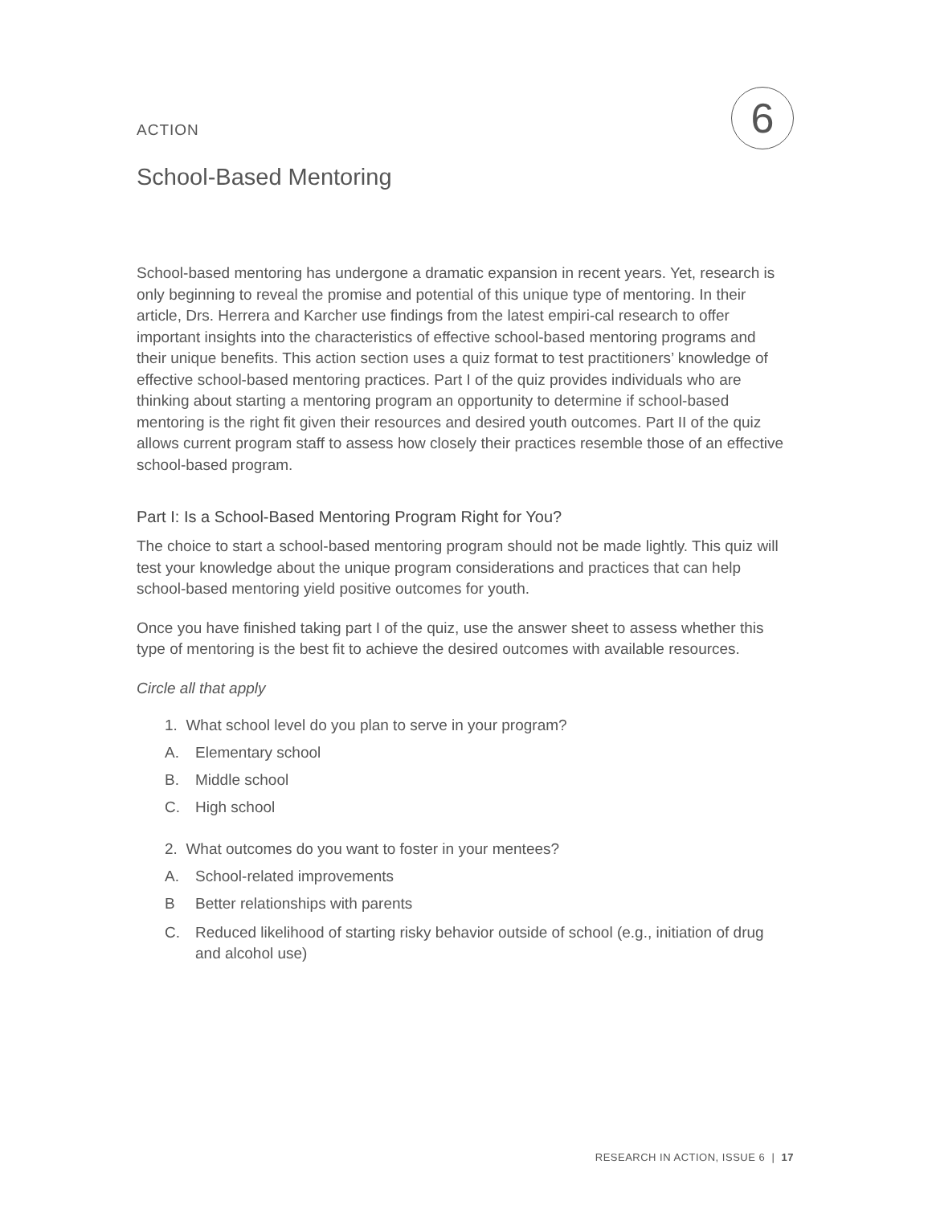ACTION
6
School-Based Mentoring
School-based mentoring has undergone a dramatic expansion in recent years. Yet, research is only beginning to reveal the promise and potential of this unique type of mentoring. In their article, Drs. Herrera and Karcher use findings from the latest empiri-cal research to offer important insights into the characteristics of effective school-based mentoring programs and their unique benefits. This action section uses a quiz format to test practitioners’ knowledge of effective school-based mentoring practices. Part I of the quiz provides individuals who are thinking about starting a mentoring program an opportunity to determine if school-based mentoring is the right fit given their resources and desired youth outcomes. Part II of the quiz allows current program staff to assess how closely their practices resemble those of an effective school-based program.
Part I: Is a School-Based Mentoring Program Right for You?
The choice to start a school-based mentoring program should not be made lightly. This quiz will test your knowledge about the unique program considerations and practices that can help school-based mentoring yield positive outcomes for youth.
Once you have finished taking part I of the quiz, use the answer sheet to assess whether this type of mentoring is the best fit to achieve the desired outcomes with available resources.
Circle all that apply
1. What school level do you plan to serve in your program?
A. Elementary school
B. Middle school
C. High school
2. What outcomes do you want to foster in your mentees?
A. School-related improvements
B Better relationships with parents
C. Reduced likelihood of starting risky behavior outside of school (e.g., initiation of drug and alcohol use)
RESEARCH IN ACTION, ISSUE 6 | 17